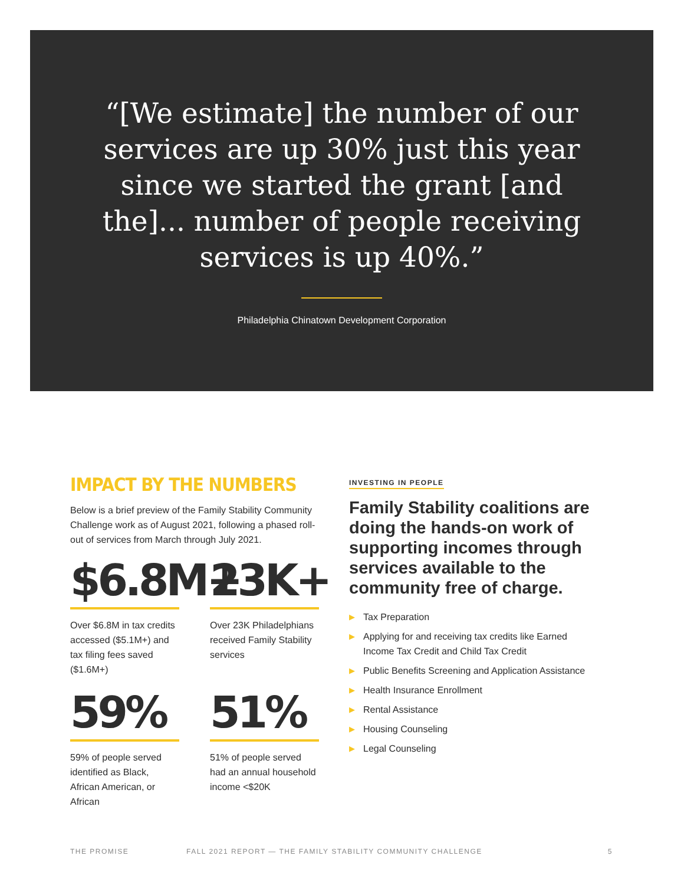“[We estimate] the number of our services are up 30% just this year since we started the grant [and the]... number of people receiving services is up 40%.”
Philadelphia Chinatown Development Corporation
IMPACT BY THE NUMBERS
Below is a brief preview of the Family Stability Community Challenge work as of August 2021, following a phased roll-out of services from March through July 2021.
$6.8M+
Over $6.8M in tax credits accessed ($5.1M+) and tax filing fees saved ($1.6M+)
23K+
Over 23K Philadelphians received Family Stability services
59%
59% of people served identified as Black, African American, or African
51%
51% of people served had an annual household income <$20K
INVESTING IN PEOPLE
Family Stability coalitions are doing the hands-on work of supporting incomes through services available to the community free of charge.
▶ Tax Preparation
▶ Applying for and receiving tax credits like Earned Income Tax Credit and Child Tax Credit
▶ Public Benefits Screening and Application Assistance
▶ Health Insurance Enrollment
▶ Rental Assistance
▶ Housing Counseling
▶ Legal Counseling
THE PROMISE FALL 2021 REPORT — THE FAMILY STABILITY COMMUNITY CHALLENGE 5